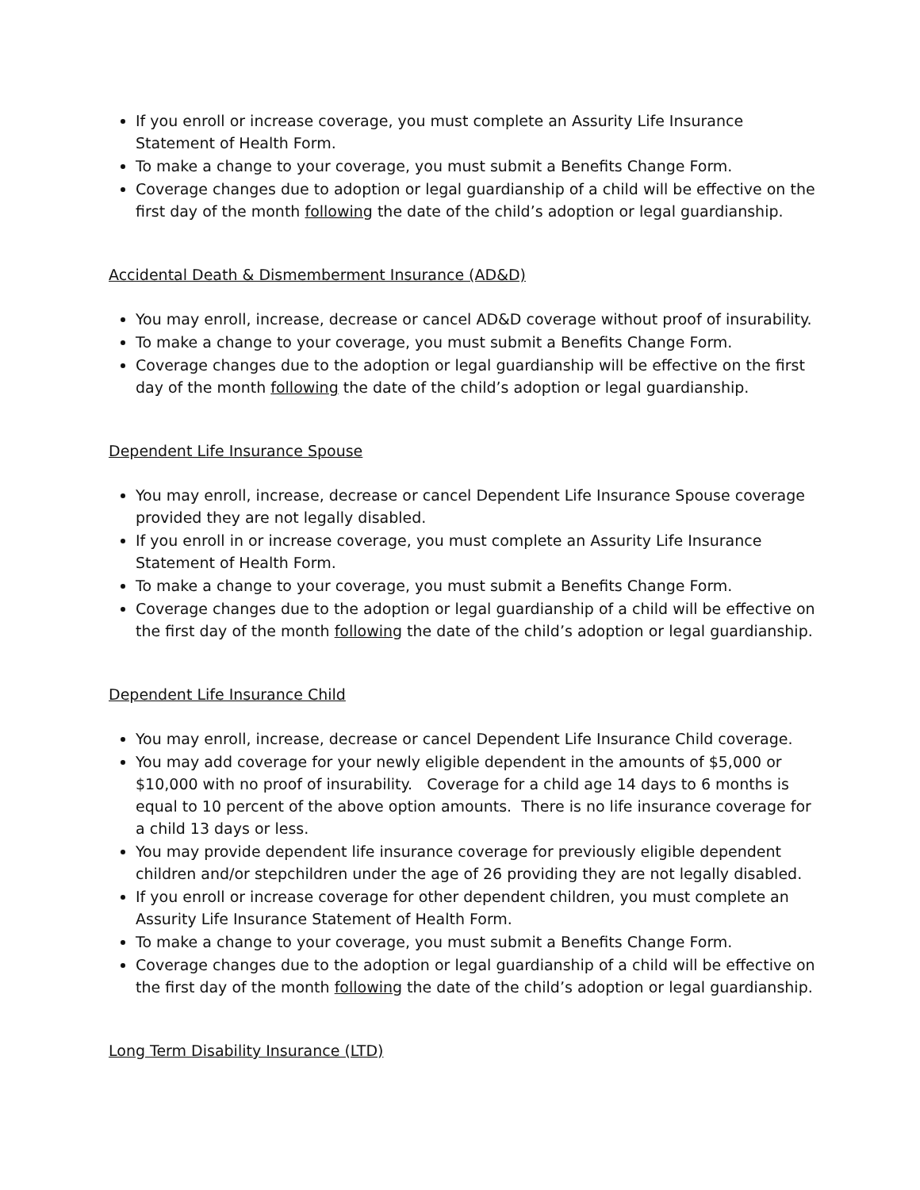If you enroll or increase coverage, you must complete an Assurity Life Insurance Statement of Health Form.
To make a change to your coverage, you must submit a Benefits Change Form.
Coverage changes due to adoption or legal guardianship of a child will be effective on the first day of the month following the date of the child’s adoption or legal guardianship.
Accidental Death & Dismemberment Insurance (AD&D)
You may enroll, increase, decrease or cancel AD&D coverage without proof of insurability.
To make a change to your coverage, you must submit a Benefits Change Form.
Coverage changes due to the adoption or legal guardianship will be effective on the first day of the month following the date of the child’s adoption or legal guardianship.
Dependent Life Insurance Spouse
You may enroll, increase, decrease or cancel Dependent Life Insurance Spouse coverage provided they are not legally disabled.
If you enroll in or increase coverage, you must complete an Assurity Life Insurance Statement of Health Form.
To make a change to your coverage, you must submit a Benefits Change Form.
Coverage changes due to the adoption or legal guardianship of a child will be effective on the first day of the month following the date of the child’s adoption or legal guardianship.
Dependent Life Insurance Child
You may enroll, increase, decrease or cancel Dependent Life Insurance Child coverage.
You may add coverage for your newly eligible dependent in the amounts of $5,000 or $10,000 with no proof of insurability. Coverage for a child age 14 days to 6 months is equal to 10 percent of the above option amounts. There is no life insurance coverage for a child 13 days or less.
You may provide dependent life insurance coverage for previously eligible dependent children and/or stepchildren under the age of 26 providing they are not legally disabled.
If you enroll or increase coverage for other dependent children, you must complete an Assurity Life Insurance Statement of Health Form.
To make a change to your coverage, you must submit a Benefits Change Form.
Coverage changes due to the adoption or legal guardianship of a child will be effective on the first day of the month following the date of the child’s adoption or legal guardianship.
Long Term Disability Insurance (LTD)